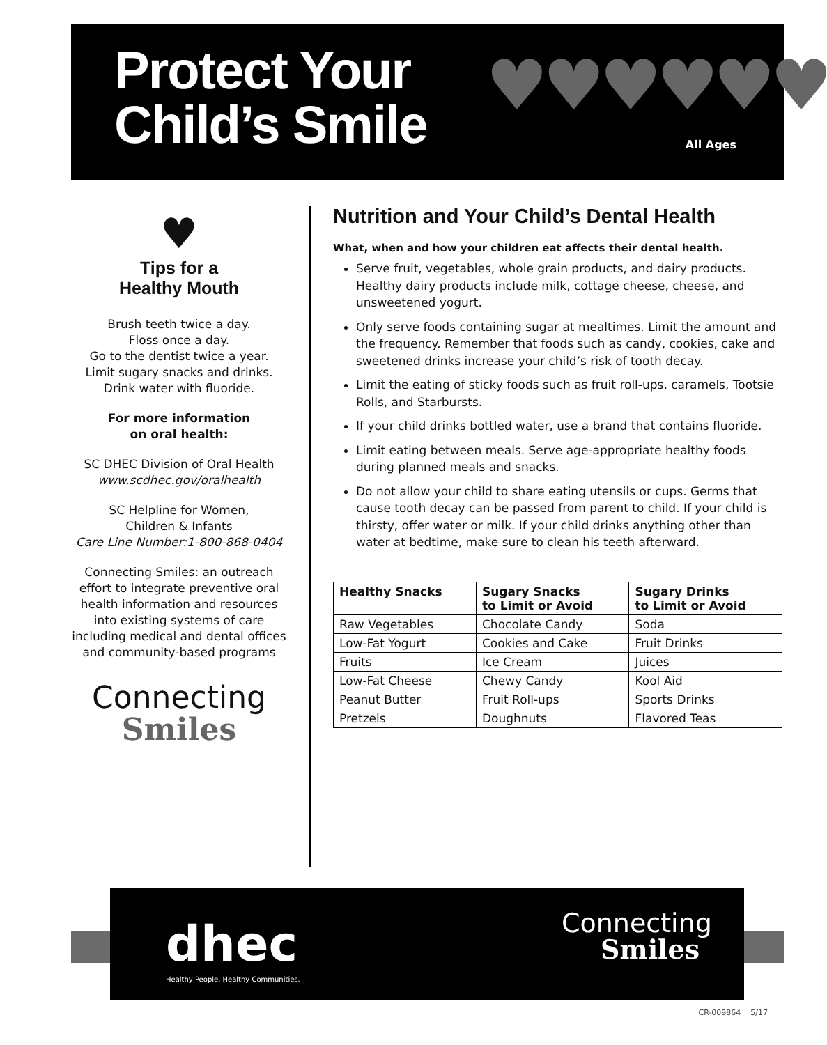Protect Your
Child’s Smile
♥♥♥♥♥♥
All Ages
♥
Tips for a
Healthy Mouth
Brush teeth twice a day.
Floss once a day.
Go to the dentist twice a year.
Limit sugary snacks and drinks.
Drink water with fluoride.
For more information
on oral health:
SC DHEC Division of Oral Health
www.scdhec.gov/oralhealth
SC Helpline for Women,
Children & Infants
Care Line Number:1-800-868-0404
Connecting Smiles: an outreach effort to integrate preventive oral health information and resources into existing systems of care including medical and dental offices and community-based programs
Connecting
Smiles
Nutrition and Your Child’s Dental Health
What, when and how your children eat affects their dental health.
Serve fruit, vegetables, whole grain products, and dairy products. Healthy dairy products include milk, cottage cheese, cheese, and unsweetened yogurt.
Only serve foods containing sugar at mealtimes. Limit the amount and the frequency. Remember that foods such as candy, cookies, cake and sweetened drinks increase your child’s risk of tooth decay.
Limit the eating of sticky foods such as fruit roll-ups, caramels, Tootsie Rolls, and Starbursts.
If your child drinks bottled water, use a brand that contains fluoride.
Limit eating between meals. Serve age-appropriate healthy foods during planned meals and snacks.
Do not allow your child to share eating utensils or cups. Germs that cause tooth decay can be passed from parent to child. If your child is thirsty, offer water or milk. If your child drinks anything other than water at bedtime, make sure to clean his teeth afterward.
| Healthy Snacks | Sugary Snacks to Limit or Avoid | Sugary Drinks to Limit or Avoid |
| --- | --- | --- |
| Raw Vegetables | Chocolate Candy | Soda |
| Low-Fat Yogurt | Cookies and Cake | Fruit Drinks |
| Fruits | Ice Cream | Juices |
| Low-Fat Cheese | Chewy Candy | Kool Aid |
| Peanut Butter | Fruit Roll-ups | Sports Drinks |
| Pretzels | Doughnuts | Flavored Teas |
dhec
Healthy People. Healthy Communities.
Connecting
Smiles
CR-009864 5/17